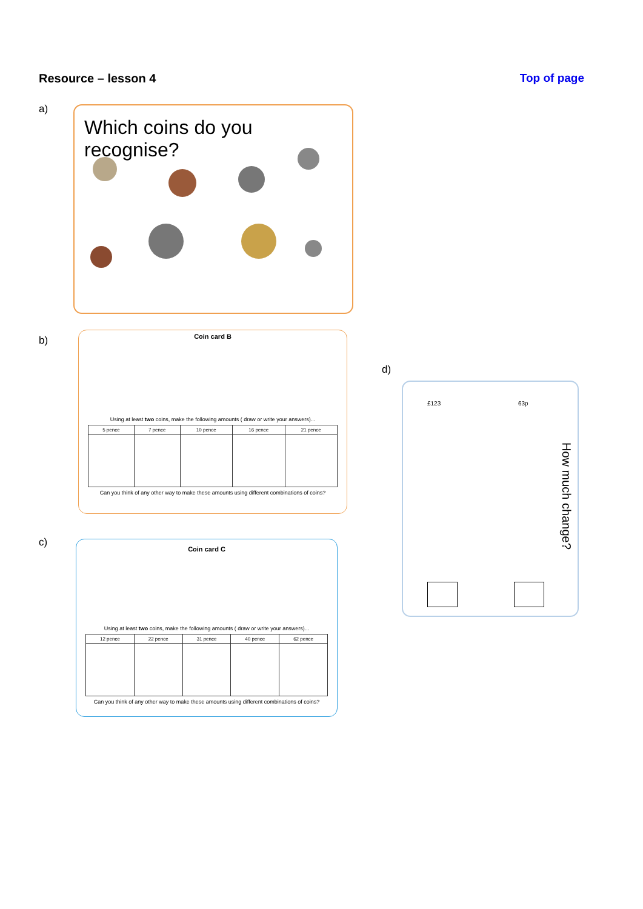Resource – lesson 4 Top of page
a) Which coins do you recognise?
b)
Coin card B
Using at least two coins, make the following amounts ( draw or write your answers)...
| 5 pence | 7 pence | 10 pence | 16 pence | 21 pence |
| --- | --- | --- | --- | --- |
Can you think of any other way to make these amounts using different combinations of coins?
c)
Coin card C
Using at least two coins, make the following amounts ( draw or write your answers)...
| 12 pence | 22 pence | 31 pence | 40 pence | 62 pence |
| --- | --- | --- | --- | --- |
Can you think of any other way to make these amounts using different combinations of coins?
d)
£123 63p
How much change?